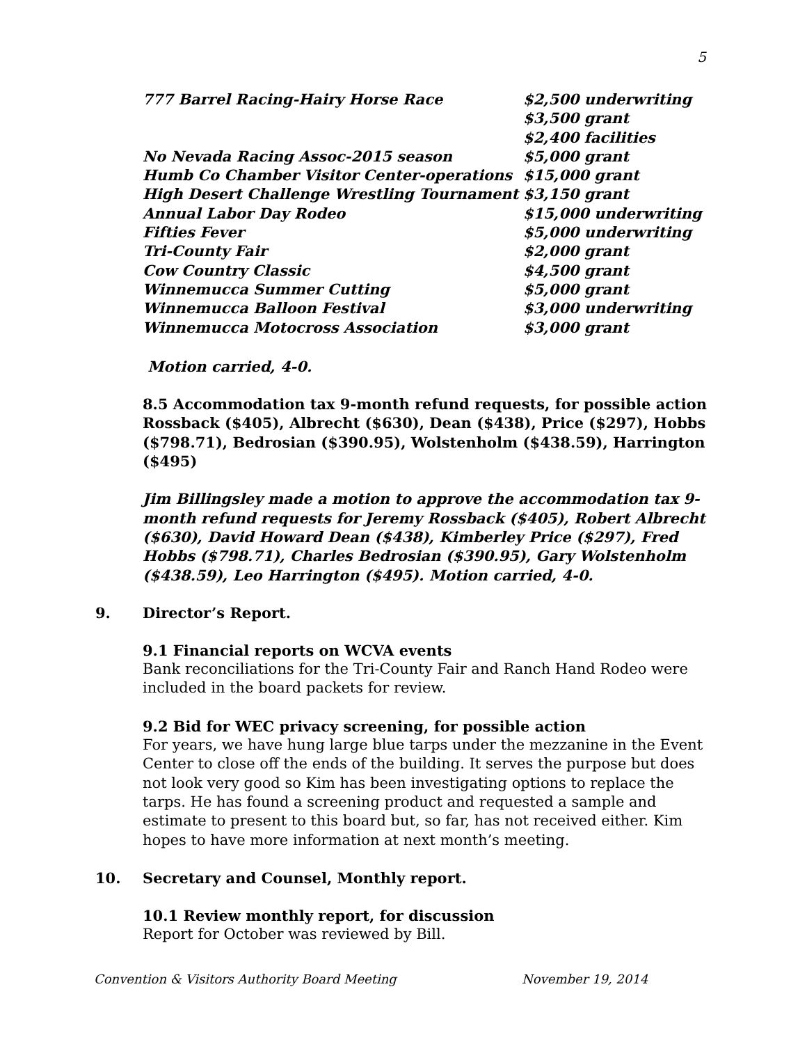5
| 777 Barrel Racing-Hairy Horse Race | $2,500 underwriting |
| | $3,500 grant |
| | $2,400 facilities |
| No Nevada Racing Assoc-2015 season | $5,000 grant |
| Humb Co Chamber Visitor Center-operations | $15,000 grant |
| High Desert Challenge Wrestling Tournament | $3,150 grant |
| Annual Labor Day Rodeo | $15,000 underwriting |
| Fifties Fever | $5,000 underwriting |
| Tri-County Fair | $2,000 grant |
| Cow Country Classic | $4,500 grant |
| Winnemucca Summer Cutting | $5,000 grant |
| Winnemucca Balloon Festival | $3,000 underwriting |
| Winnemucca Motocross Association | $3,000 grant |
Motion carried, 4-0.
8.5 Accommodation tax 9-month refund requests, for possible action Rossback ($405), Albrecht ($630), Dean ($438), Price ($297), Hobbs ($798.71), Bedrosian ($390.95), Wolstenholm ($438.59), Harrington ($495)
Jim Billingsley made a motion to approve the accommodation tax 9-month refund requests for Jeremy Rossback ($405), Robert Albrecht ($630), David Howard Dean ($438), Kimberley Price ($297), Fred Hobbs ($798.71), Charles Bedrosian ($390.95), Gary Wolstenholm ($438.59), Leo Harrington ($495). Motion carried, 4-0.
9. Director’s Report.
9.1 Financial reports on WCVA events
Bank reconciliations for the Tri-County Fair and Ranch Hand Rodeo were included in the board packets for review.
9.2 Bid for WEC privacy screening, for possible action
For years, we have hung large blue tarps under the mezzanine in the Event Center to close off the ends of the building. It serves the purpose but does not look very good so Kim has been investigating options to replace the tarps. He has found a screening product and requested a sample and estimate to present to this board but, so far, has not received either. Kim hopes to have more information at next month’s meeting.
10. Secretary and Counsel, Monthly report.
10.1 Review monthly report, for discussion
Report for October was reviewed by Bill.
Convention & Visitors Authority Board Meeting November 19, 2014